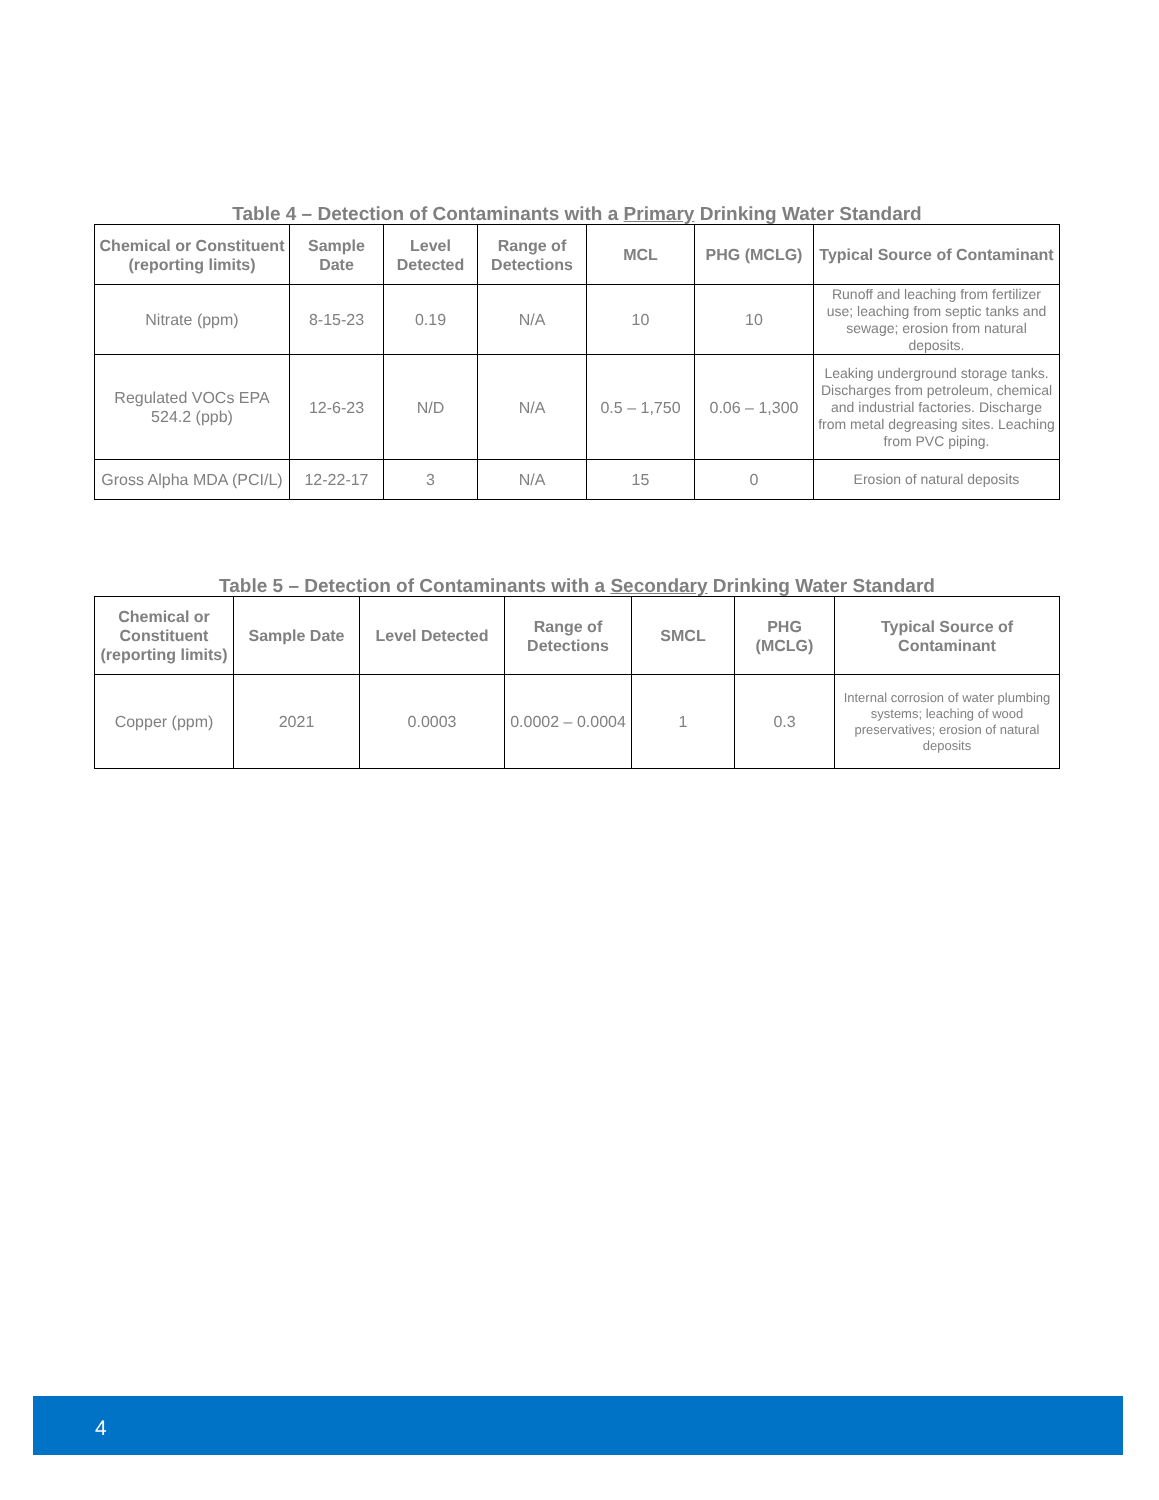Table 4 – Detection of Contaminants with a Primary Drinking Water Standard
| Chemical or Constituent (reporting limits) | Sample Date | Level Detected | Range of Detections | MCL | PHG (MCLG) | Typical Source of Contaminant |
| --- | --- | --- | --- | --- | --- | --- |
| Nitrate (ppm) | 8-15-23 | 0.19 | N/A | 10 | 10 | Runoff and leaching from fertilizer use; leaching from septic tanks and sewage; erosion from natural deposits. |
| Regulated VOCs EPA 524.2 (ppb) | 12-6-23 | N/D | N/A | 0.5 – 1,750 | 0.06 – 1,300 | Leaking underground storage tanks. Discharges from petroleum, chemical and industrial factories. Discharge from metal degreasing sites. Leaching from PVC piping. |
| Gross Alpha MDA (PCI/L) | 12-22-17 | 3 | N/A | 15 | 0 | Erosion of natural deposits |
Table 5 – Detection of Contaminants with a Secondary Drinking Water Standard
| Chemical or Constituent (reporting limits) | Sample Date | Level Detected | Range of Detections | SMCL | PHG (MCLG) | Typical Source of Contaminant |
| --- | --- | --- | --- | --- | --- | --- |
| Copper (ppm) | 2021 | 0.0003 | 0.0002 – 0.0004 | 1 | 0.3 | Internal corrosion of water plumbing systems; leaching of wood preservatives; erosion of natural deposits |
4